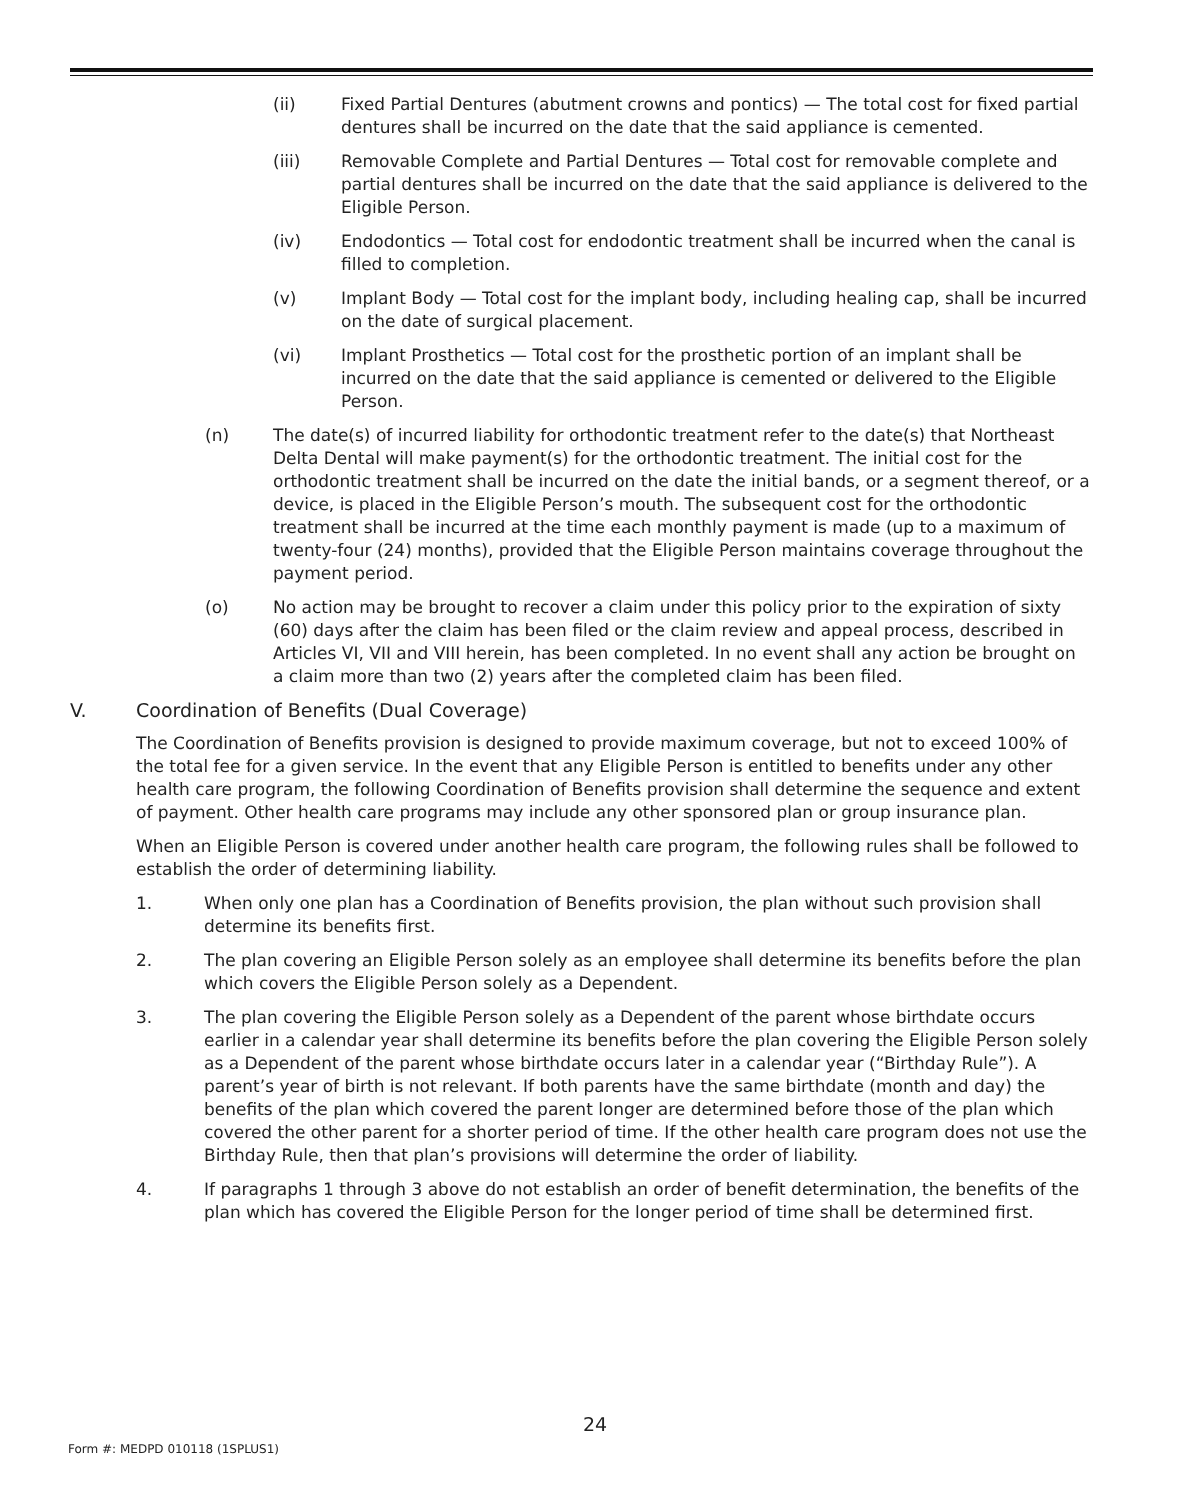(ii) Fixed Partial Dentures (abutment crowns and pontics) — The total cost for fixed partial dentures shall be incurred on the date that the said appliance is cemented.
(iii) Removable Complete and Partial Dentures — Total cost for removable complete and partial dentures shall be incurred on the date that the said appliance is delivered to the Eligible Person.
(iv) Endodontics — Total cost for endodontic treatment shall be incurred when the canal is filled to completion.
(v) Implant Body — Total cost for the implant body, including healing cap, shall be incurred on the date of surgical placement.
(vi) Implant Prosthetics — Total cost for the prosthetic portion of an implant shall be incurred on the date that the said appliance is cemented or delivered to the Eligible Person.
(n) The date(s) of incurred liability for orthodontic treatment refer to the date(s) that Northeast Delta Dental will make payment(s) for the orthodontic treatment. The initial cost for the orthodontic treatment shall be incurred on the date the initial bands, or a segment thereof, or a device, is placed in the Eligible Person’s mouth. The subsequent cost for the orthodontic treatment shall be incurred at the time each monthly payment is made (up to a maximum of twenty-four (24) months), provided that the Eligible Person maintains coverage throughout the payment period.
(o) No action may be brought to recover a claim under this policy prior to the expiration of sixty (60) days after the claim has been filed or the claim review and appeal process, described in Articles VI, VII and VIII herein, has been completed. In no event shall any action be brought on a claim more than two (2) years after the completed claim has been filed.
V. Coordination of Benefits (Dual Coverage)
The Coordination of Benefits provision is designed to provide maximum coverage, but not to exceed 100% of the total fee for a given service. In the event that any Eligible Person is entitled to benefits under any other health care program, the following Coordination of Benefits provision shall determine the sequence and extent of payment. Other health care programs may include any other sponsored plan or group insurance plan.
When an Eligible Person is covered under another health care program, the following rules shall be followed to establish the order of determining liability.
1. When only one plan has a Coordination of Benefits provision, the plan without such provision shall determine its benefits first.
2. The plan covering an Eligible Person solely as an employee shall determine its benefits before the plan which covers the Eligible Person solely as a Dependent.
3. The plan covering the Eligible Person solely as a Dependent of the parent whose birthdate occurs earlier in a calendar year shall determine its benefits before the plan covering the Eligible Person solely as a Dependent of the parent whose birthdate occurs later in a calendar year (“Birthday Rule”). A parent’s year of birth is not relevant. If both parents have the same birthdate (month and day) the benefits of the plan which covered the parent longer are determined before those of the plan which covered the other parent for a shorter period of time. If the other health care program does not use the Birthday Rule, then that plan’s provisions will determine the order of liability.
4. If paragraphs 1 through 3 above do not establish an order of benefit determination, the benefits of the plan which has covered the Eligible Person for the longer period of time shall be determined first.
24
Form #: MEDPD 010118 (1SPLUS1)